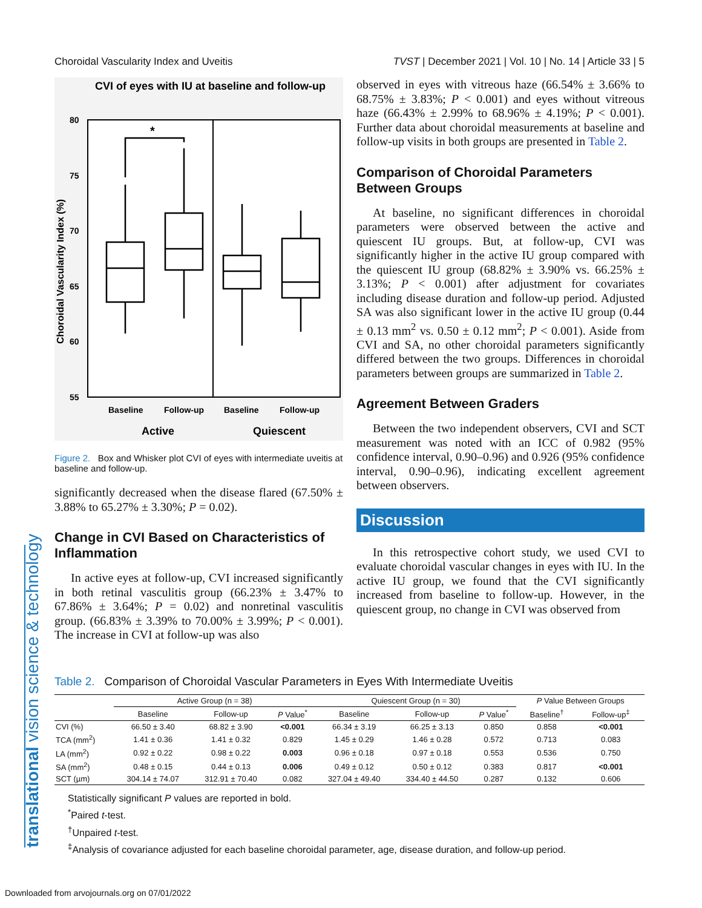Choroidal Vascularity Index and Uveitis TVST | December 2021 | Vol. 10 | No. 14 | Article 33 | 5
translational vision science & technology
CVI of eyes with IU at baseline and follow-up
80
75
70
65
60
55
Choroidal Vascularity Index (%)
*
Baseline
Follow-up
Baseline
Follow-up
Active
Quiescent
Figure 2. Box and Whisker plot CVI of eyes with intermediate uveitis at baseline and follow-up.
significantly decreased when the disease flared (67.50% ± 3.88% to 65.27% ± 3.30%; P = 0.02).
Change in CVI Based on Characteristics of Inflammation
In active eyes at follow-up, CVI increased significantly in both retinal vasculitis group (66.23% ± 3.47% to 67.86% ± 3.64%; P = 0.02) and nonretinal vasculitis group. (66.83% ± 3.39% to 70.00% ± 3.99%; P < 0.001). The increase in CVI at follow-up was also
observed in eyes with vitreous haze (66.54% ± 3.66% to 68.75% ± 3.83%; P < 0.001) and eyes without vitreous haze (66.43% ± 2.99% to 68.96% ± 4.19%; P < 0.001). Further data about choroidal measurements at baseline and follow-up visits in both groups are presented in Table 2.
Comparison of Choroidal Parameters Between Groups
At baseline, no significant differences in choroidal parameters were observed between the active and quiescent IU groups. But, at follow-up, CVI was significantly higher in the active IU group compared with the quiescent IU group (68.82% ± 3.90% vs. 66.25% ± 3.13%; P < 0.001) after adjustment for covariates including disease duration and follow-up period. Adjusted SA was also significant lower in the active IU group (0.44 ± 0.13 mm<sup>2</sup> vs. 0.50 ± 0.12 mm<sup>2</sup>; P < 0.001). Aside from CVI and SA, no other choroidal parameters significantly differed between the two groups. Differences in choroidal parameters between groups are summarized in Table 2.
Agreement Between Graders
Between the two independent observers, CVI and SCT measurement was noted with an ICC of 0.982 (95% confidence interval, 0.90–0.96) and 0.926 (95% confidence interval, 0.90–0.96), indicating excellent agreement between observers.
Discussion
In this retrospective cohort study, we used CVI to evaluate choroidal vascular changes in eyes with IU. In the active IU group, we found that the CVI significantly increased from baseline to follow-up. However, in the quiescent group, no change in CVI was observed from
Table 2. Comparison of Choroidal Vascular Parameters in Eyes With Intermediate Uveitis
| | Active Group (n = 38) | | | Quiescent Group (n = 30) | | | P Value Between Groups | |
| --- | --- | --- | --- | --- | --- | --- | --- | --- |
| | Baseline | Follow-up | P Value<sup>*</sup> | Baseline | Follow-up | P Value<sup>*</sup> | Baseline<sup>†</sup> | Follow-up<sup>‡</sup> |
| CVI (%) | 66.50 ± 3.40 | 68.82 ± 3.90 | <0.001 | 66.34 ± 3.19 | 66.25 ± 3.13 | 0.850 | 0.858 | <0.001 |
| TCA (mm<sup>2</sup>) | 1.41 ± 0.36 | 1.41 ± 0.32 | 0.829 | 1.45 ± 0.29 | 1.46 ± 0.28 | 0.572 | 0.713 | 0.083 |
| LA (mm<sup>2</sup>) | 0.92 ± 0.22 | 0.98 ± 0.22 | 0.003 | 0.96 ± 0.18 | 0.97 ± 0.18 | 0.553 | 0.536 | 0.750 |
| SA (mm<sup>2</sup>) | 0.48 ± 0.15 | 0.44 ± 0.13 | 0.006 | 0.49 ± 0.12 | 0.50 ± 0.12 | 0.383 | 0.817 | <0.001 |
| SCT (µm) | 304.14 ± 74.07 | 312.91 ± 70.40 | 0.082 | 327.04 ± 49.40 | 334.40 ± 44.50 | 0.287 | 0.132 | 0.606 |
Statistically significant P values are reported in bold.
<sup>*</sup> Paired t-test.
<sup>†</sup> Unpaired t-test.
<sup>‡</sup> Analysis of covariance adjusted for each baseline choroidal parameter, age, disease duration, and follow-up period.
Downloaded from arvojournals.org on 07/01/2022